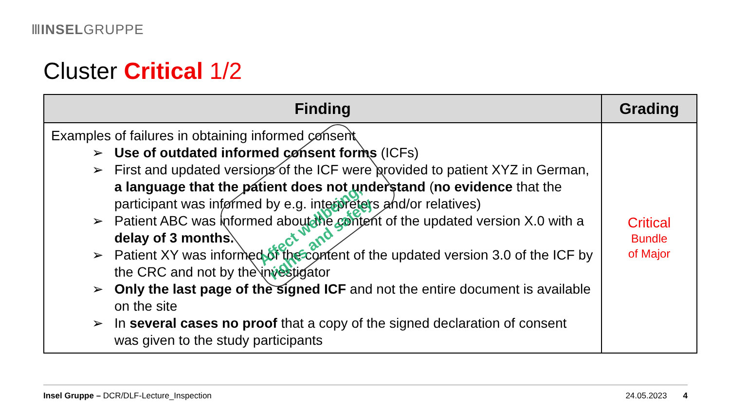ⅢINSELGRUPPE
Cluster Critical 1/2
| Finding | Grading |
| --- | --- |
| Examples of failures in obtaining informed consent ➢ Use of outdated informed consent forms (ICFs) ➢ First and updated versions of the ICF were provided to patient XYZ in German, a language that the patient does not understand ( no evidence that the participant was informed by e.g. interpreters and/or relatives) ➢ Patient ABC was informed about the content of the updated version X.0 with a delay of 3 months. ➢ Patient XY was informed of the content of the updated version 3.0 of the ICF by the CRC and not by the investigator ➢ Only the last page of the signed ICF and not the entire document is available on the site ➢ In several cases no proof that a copy of the signed declaration of consent was given to the study participants | Critical Bundle of Major |
Affect wellbeing,
rights and safety
Insel Gruppe – DCR/DLF-Lecture_Inspection 24.05.2023 4